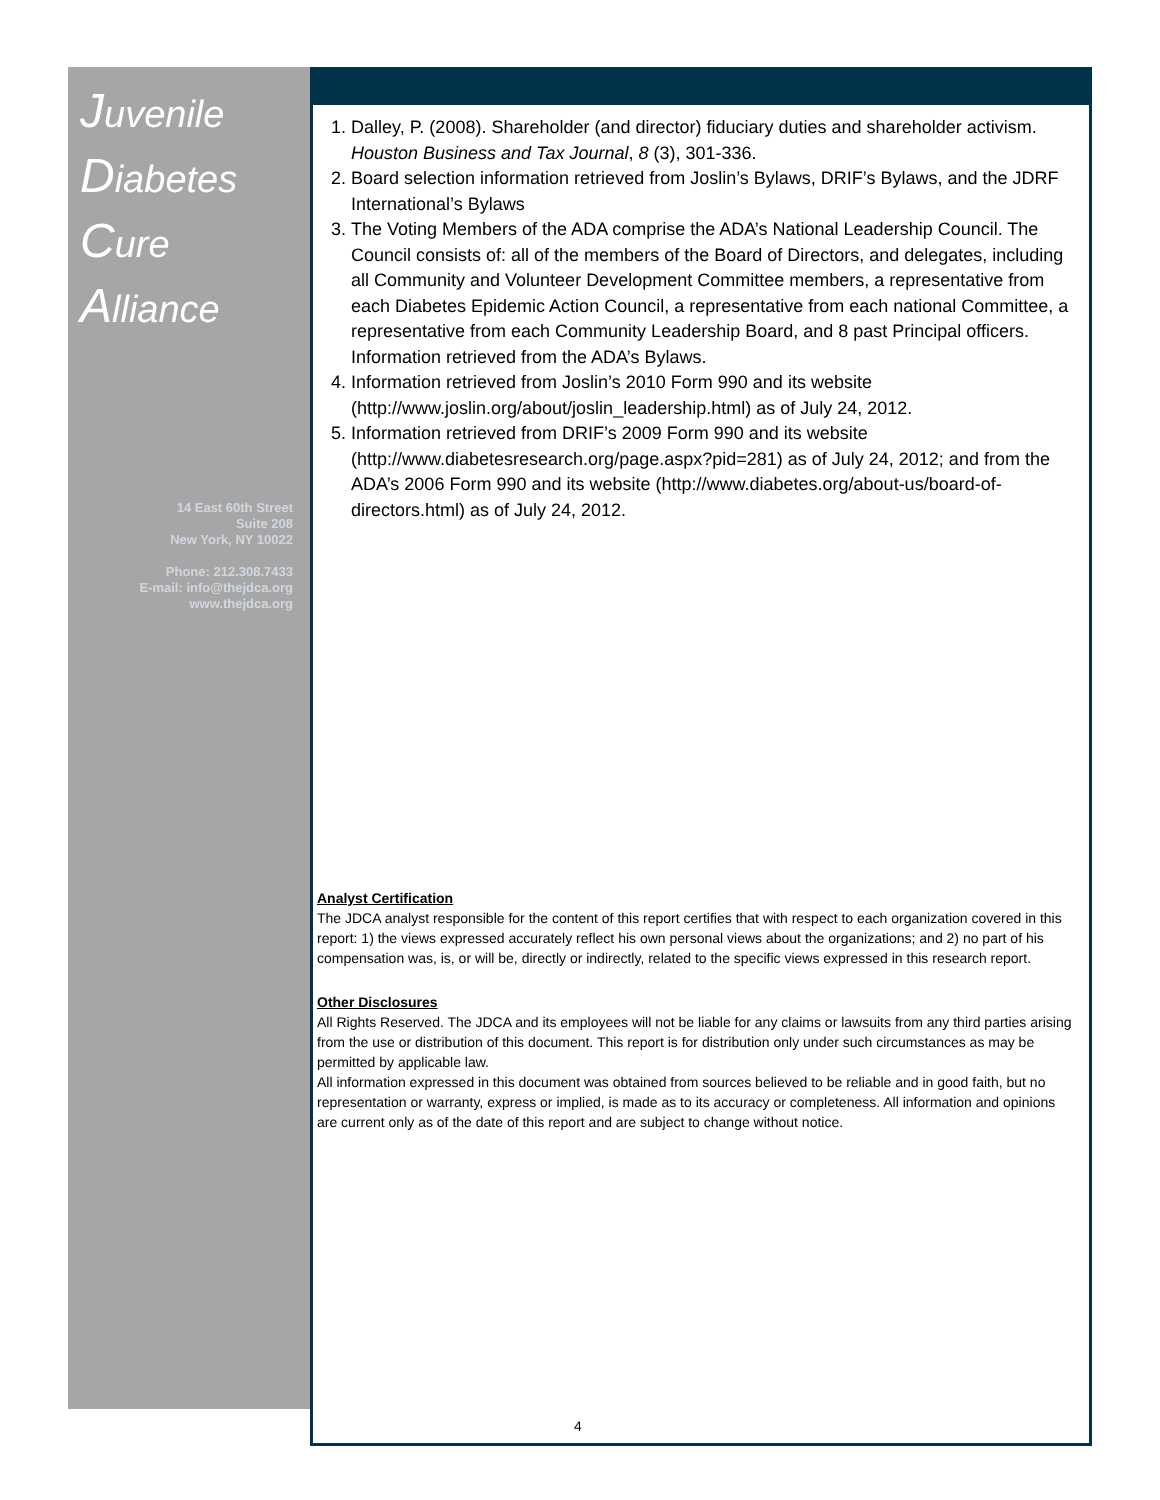Juvenile
Diabetes
Cure Alliance
14 East 60th Street
Suite 208
New York, NY 10022
Phone: 212.308.7433
E-mail: info@thejdca.org
www.thejdca.org
1. Dalley, P. (2008). Shareholder (and director) fiduciary duties and shareholder activism. Houston Business and Tax Journal, 8 (3), 301-336.
2. Board selection information retrieved from Joslin’s Bylaws, DRIF’s Bylaws, and the JDRF International’s Bylaws
3. The Voting Members of the ADA comprise the ADA’s National Leadership Council. The Council consists of: all of the members of the Board of Directors, and delegates, including all Community and Volunteer Development Committee members, a representative from each Diabetes Epidemic Action Council, a representative from each national Committee, a representative from each Community Leadership Board, and 8 past Principal officers. Information retrieved from the ADA’s Bylaws.
4. Information retrieved from Joslin’s 2010 Form 990 and its website (http://www.joslin.org/about/joslin_leadership.html) as of July 24, 2012.
5. Information retrieved from DRIF’s 2009 Form 990 and its website (http://www.diabetesresearch.org/page.aspx?pid=281) as of July 24, 2012; and from the ADA’s 2006 Form 990 and its website (http://www.diabetes.org/about-us/board-of-directors.html) as of July 24, 2012.
Analyst Certification
The JDCA analyst responsible for the content of this report certifies that with respect to each organization covered in this report: 1) the views expressed accurately reflect his own personal views about the organizations; and 2) no part of his compensation was, is, or will be, directly or indirectly, related to the specific views expressed in this research report.
Other Disclosures
All Rights Reserved. The JDCA and its employees will not be liable for any claims or lawsuits from any third parties arising from the use or distribution of this document. This report is for distribution only under such circumstances as may be permitted by applicable law.
All information expressed in this document was obtained from sources believed to be reliable and in good faith, but no representation or warranty, express or implied, is made as to its accuracy or completeness. All information and opinions are current only as of the date of this report and are subject to change without notice.
4